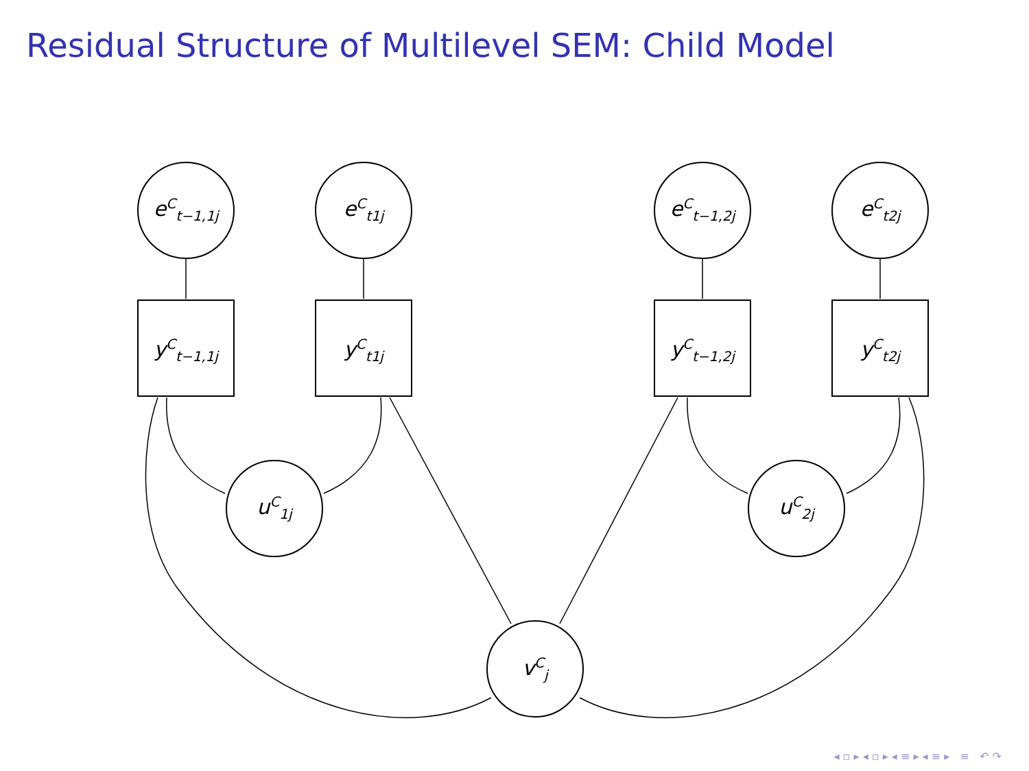Residual Structure of Multilevel SEM: Child Model
e<sup>C</sup><sub>t−1,1j</sub>
e<sup>C</sup><sub>t1j</sub>
e<sup>C</sup><sub>t−1,2j</sub>
e<sup>C</sup><sub>t2j</sub>
y<sup>C</sup><sub>t−1,1j</sub>
y<sup>C</sup><sub>t1j</sub>
y<sup>C</sup><sub>t−1,2j</sub>
y<sup>C</sup><sub>t2j</sub>
u<sup>C</sup><sub>1j</sub> u<sup>C</sup><sub>2j</sub>
v<sup>C</sup><sub>j</sub>
◂ ▫ ▸ ◂ ▫ ▸ ◂ ≡ ▸ ◂ ≡ ▸ ≡ ↶ ↷